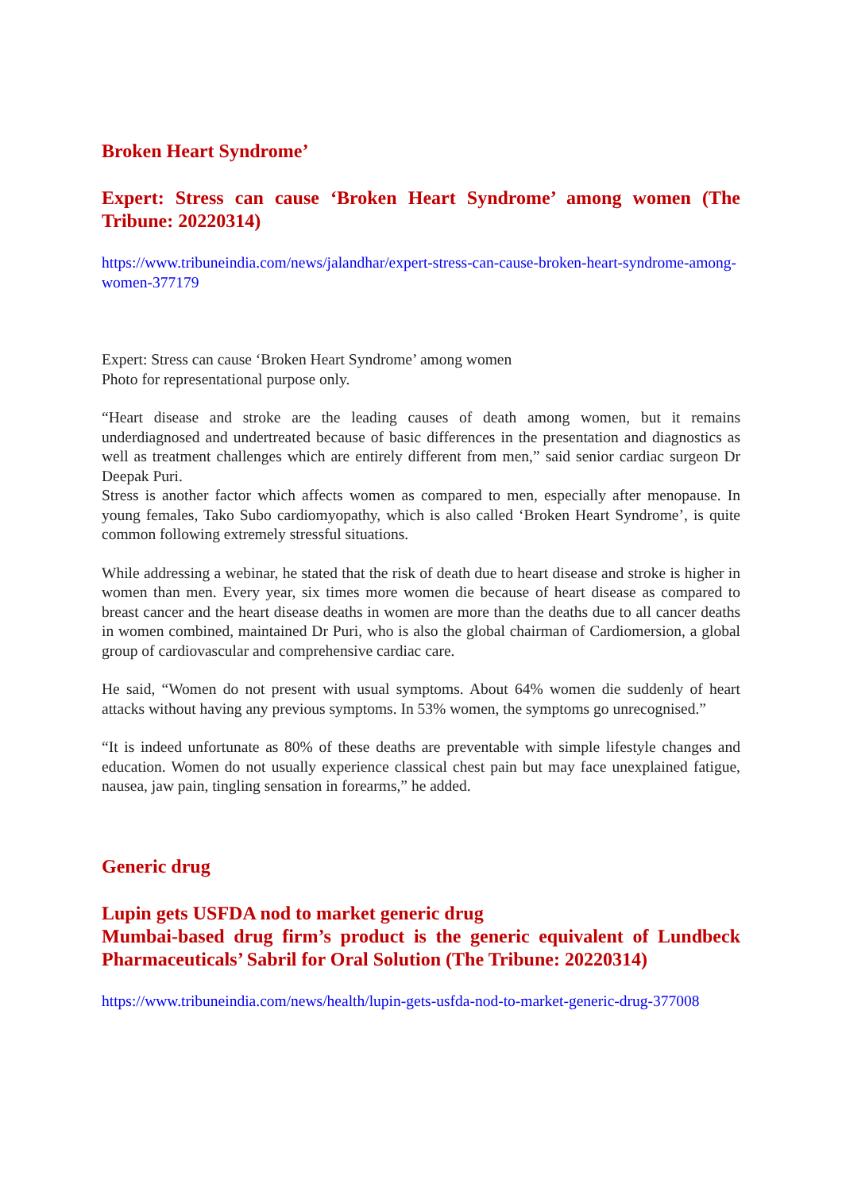Broken Heart Syndrome’
Expert: Stress can cause ‘Broken Heart Syndrome’ among women (The Tribune: 20220314)
https://www.tribuneindia.com/news/jalandhar/expert-stress-can-cause-broken-heart-syndrome-among-women-377179
Expert: Stress can cause ‘Broken Heart Syndrome’ among women
Photo for representational purpose only.
“Heart disease and stroke are the leading causes of death among women, but it remains underdiagnosed and undertreated because of basic differences in the presentation and diagnostics as well as treatment challenges which are entirely different from men,” said senior cardiac surgeon Dr Deepak Puri.
Stress is another factor which affects women as compared to men, especially after menopause. In young females, Tako Subo cardiomyopathy, which is also called ‘Broken Heart Syndrome’, is quite common following extremely stressful situations.
While addressing a webinar, he stated that the risk of death due to heart disease and stroke is higher in women than men. Every year, six times more women die because of heart disease as compared to breast cancer and the heart disease deaths in women are more than the deaths due to all cancer deaths in women combined, maintained Dr Puri, who is also the global chairman of Cardiomersion, a global group of cardiovascular and comprehensive cardiac care.
He said, “Women do not present with usual symptoms. About 64% women die suddenly of heart attacks without having any previous symptoms. In 53% women, the symptoms go unrecognised.”
“It is indeed unfortunate as 80% of these deaths are preventable with simple lifestyle changes and education. Women do not usually experience classical chest pain but may face unexplained fatigue, nausea, jaw pain, tingling sensation in forearms,” he added.
Generic drug
Lupin gets USFDA nod to market generic drug
Mumbai-based drug firm’s product is the generic equivalent of Lundbeck Pharmaceuticals’ Sabril for Oral Solution (The Tribune: 20220314)
https://www.tribuneindia.com/news/health/lupin-gets-usfda-nod-to-market-generic-drug-377008